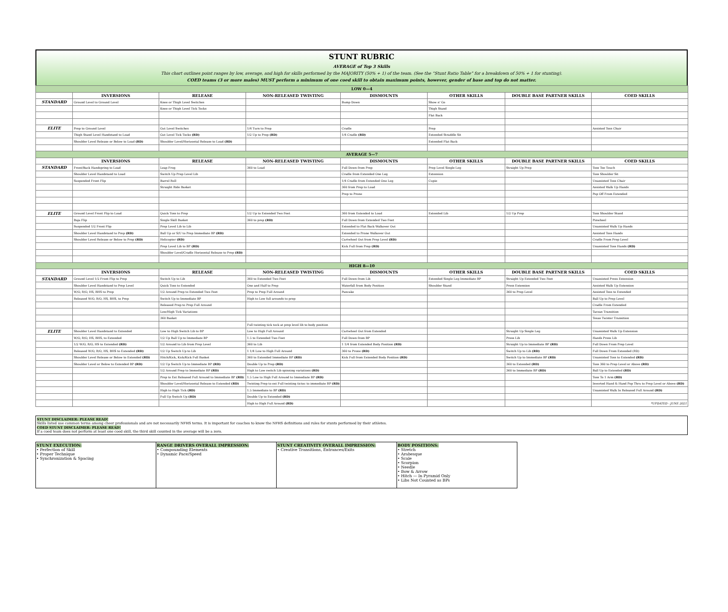STUNT RUBRIC
AVERAGE of Top 3 Skills
This chart outlines point ranges by low, average, and high for skills performed by the MAJORITY (50% + 1) of the team. (See the “Stunt Ratio Table” for a breakdown of 50% + 1 for stunting).
COED teams (3 or more males) MUST perform a minimum of one coed skill to obtain maximum points, however, gender of base and top do not matter.
| LOW 0—4 | | | | | | | |
| | INVERSIONS | RELEASE | NON-RELEASED TWISTING | DISMOUNTS | OTHER SKILLS | DOUBLE BASE PARTNER SKILLS | COED SKILLS |
| STANDARD | Ground Level to Ground Level | Knee or Thigh Level Switches | | Bump Down | Show n' Go | | |
| | | Knee or Thigh Level Tick Tocks | | | Thigh Stand | | |
| | | | | | Flat Back | | |
| ELITE | Prep to Ground Level | Gut Level Switches | 1/4 Turn to Prep | Cradle | Prep | | Assisted Toss Chair |
| | Thigh Stand Level Handstand to Load | Gut Level Tick Tocks (RD) | 1/2 Up to Prep (RD) | 1/4 Cradle (RD) | Extended Straddle Sit | | |
| | Shoulder Level Release or Below to Load (RD) | Shoulder Level/Horizontal Release to Load (RD) | | | Extended Flat Back | | |
| AVERAGE 5—7 | | | | | | | |
| | INVERSIONS | RELEASE | NON-RELEASED TWISTING | DISMOUNTS | OTHER SKILLS | DOUBLE BASE PARTNER SKILLS | COED SKILLS |
| STANDARD | Front/Back Handspring to Load | Leap Frog | 360 to Load | Full Down from Prep | Prep Level Single Leg | Straight Up Prep | Toss Toe Touch |
| | Shoulder Level Handstand to Load | Switch Up Prep Level Lib | | Cradle from Extended One Leg | Extension | | Toss Shoulder Sit |
| | Suspended Front Flip | Barrel Roll | | 1/4 Cradle from Extended One Leg | Cupie | | Unassisted Toss Chair |
| | | Straight Ride Basket | | 360 from Prep to Load | | | Assisted Walk Up Hands |
| | | | | Prep to Prone | | | Pop Off From Extended |
| ELITE | Ground Level Front Flip to Load | Quick Toss to Prep | 1/2 Up to Extended Two Feet | 360 from Extended to Load | Extended Lib | 1/2 Up Prep | Toss Shoulder Stand |
| | Baja Flip | Single Skill Basket | 360 to prep (RD) | Full Down from Extended Two Feet | | | Pinwheel |
| | Suspended 1/2 Front Flip | Prep Level Lib to Lib | | Extended to Flat Back Walkover Out | | | Unassisted Walk Up Hands |
| | Shoulder Level Handstand to Prep (RD) | Ball Up or S/U to Prep Immediate BP (RD) | | Extended to Prone Walkover Out | | | Assisted Toss Hands |
| | Shoulder Level Release or Below to Prep (RD) | Helicopter (RD) | | Cartwheel Out from Prep Level (RD) | | | Cradle From Prep Level |
| | | Prep Level Lib to BP (RD) | | Kick Full from Prep (RD) | | | Unassisted Toss Hands (RD) |
| | | Shoulder Level/Cradle Horizontal Release to Prep (RD) | | | | | |
| HIGH 8—10 | | | | | | | |
| | INVERSIONS | RELEASE | NON-RELEASED TWISTING | DISMOUNTS | OTHER SKILLS | DOUBLE BASE PARTNER SKILLS | COED SKILLS |
| STANDARD | Ground Level 1/2 Front Flip to Prep | Switch Up to Lib | 360 to Extended Two Feet | Full Down from Lib | Extended Single Leg Immediate BP | Straight Up Extended Two Feet | Unassisted Press Extension |
| | Shoulder Level Handstand to Prep Level | Quick Toss to Extended | One and Half to Prep | Waterfall from Body Position | Shoulder Stand | Press Extension | Assisted Walk Up Extension |
| | W/O, R/O, HS, BHS to Prep | 1/2 Around Prep to Extended Two Feet | Prep to Prep Full Around | Pancake | | 360 to Prep Level | Assisted Toss to Extended |
| | Released W/O, R/O, HS, BHS, to Prep | Switch Up to Immediate BP | High to Low full arounds to prep | | | | Ball Up to Prep Level |
| | | Released Prep to Prep Full Around | | | | | Cradle From Extended |
| | | Low/High Tick Variations | | | | | Tarzan Transition |
| | | 360 Basket | | | | | Texas Twister Transition |
| | | | Full twisting tick tock at prep level lib to body position | | | | |
| ELITE | Shoulder Level Handstand to Extended | Low to High Switch Lib to BP | Low to High Full Around | Cartwheel Out from Extended | | Straight Up Single Leg | Unassisted Walk Up Extension |
| | W/O, R/O, HS, BHS, to Extended | 1/2 Up Ball Up to Immediate BP | 1.5 to Extended Two Feet | Full Down from BP | | Press Lib | Hands Press Lib |
| | 1/2 W/O, R/O, HS to Extended (RD) | 1/2 Around to Lib from Prep Level | 360 to Lib | 1 1/4 from Extended Body Position (RD) | | Straight Up to Immediate BP (RD) | Full Down From Prep Level |
| | Released W/O, R/O, HS, BHS to Extended (RD) | 1/2 Up Switch Up to Lib | 1 1/4 Low to High Full Around | 360 to Prone (RD) | | Switch Up to Lib (RD) | Full Down From Extended (RD) |
| | Shoulder Level Release or Below to Extended (RD) | Hitch/Kick, Kick/Kick Full Basket | 360 to Extended Immediate BP (RD) | Kick Full from Extended Body Position (RD) | | Switch Up to Immediate BP (RD) | Unassisted Toss to Extended (RD) |
| | Shoulder Level or Below to Extended BP (RD) | 1/2 Up Switch Up to Immediate BP (RD) | Double Up to Prep (RD) | | | 360 to Extended (RD) | Toss 360 to Prep Level or Above (RD) |
| | | 1/2 Around Prep to Immediate BP (RD) | High to Low switch Lib spinning variations (RD) | | | 360 to Immediate BP (RD) | Ball Up to Extended (RD) |
| | | Prep to Ext Released Full Around to Immediate BP (RD) | 1.5 Low to High Full Around to Immediate BP (RD) | | | | Toss To 1 Arm (RD) |
| | | Shoulder Level/Horizontal Release to Extended (RD) | Twisting Prep to ext Full twisting tictoc to immediate BP (RD) | | | | Inverted Hand & Hand Pop Thru to Prep Level or Above (RD) |
| | | High to High Tick (RD) | 1.5 Immediate to BP (RD) | | | | Unassisted Walk In Released Full Around (RD) |
| | | Full Up Switch Up (RD) | Double Up to Extended (RD) | | | | |
| | | | High to High Full Around (RD) | | | | *UPDATED - JUNE 2021 |
STUNT DISCLAIMER: PLEASE READ!
Skills listed use common terms among cheer professionals and are not necessarily NFHS terms. It is important for coaches to know the NFHS definitions and rules for stunts performed by their athletes.
COED STUNT DISCLAIMER: PLEASE READ!
If a coed team does not perform at least one coed skill, the third skill counted in the average will be a zero.
| STUNT EXECUTION: • Perfection of Skill • Proper Technique • Synchronization & Spacing | RANGE DRIVERS OVERALL IMPRESSION: • Compounding Elements • Dynamic Pace/Speed | STUNT CREATIVITY OVERALL IMPRESSION: • Creative Transitions, Entrances/Exits | BODY POSITIONS: • Stretch • Arabesque • Scale • Scorpion • Needle • Bow & Arrow • Hitch — In Pyramid Only • Libs Not Counted as BPs |